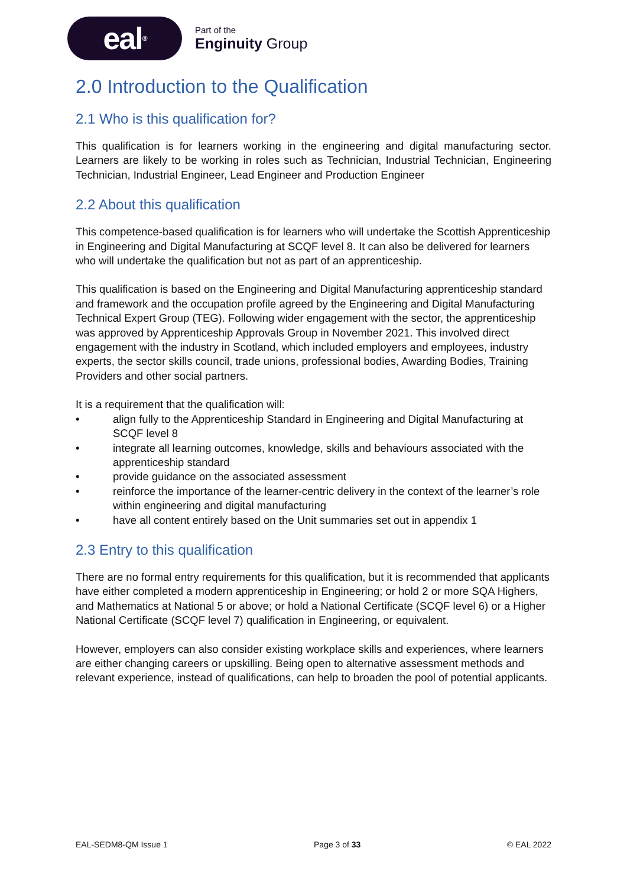eal<sup>®</sup>
Part of the
Enginuity Group
2.0 Introduction to the Qualification
2.1 Who is this qualification for?
This qualification is for learners working in the engineering and digital manufacturing sector. Learners are likely to be working in roles such as Technician, Industrial Technician, Engineering Technician, Industrial Engineer, Lead Engineer and Production Engineer
2.2 About this qualification
This competence-based qualification is for learners who will undertake the Scottish Apprenticeship in Engineering and Digital Manufacturing at SCQF level 8. It can also be delivered for learners who will undertake the qualification but not as part of an apprenticeship.
This qualification is based on the Engineering and Digital Manufacturing apprenticeship standard and framework and the occupation profile agreed by the Engineering and Digital Manufacturing Technical Expert Group (TEG). Following wider engagement with the sector, the apprenticeship was approved by Apprenticeship Approvals Group in November 2021. This involved direct engagement with the industry in Scotland, which included employers and employees, industry experts, the sector skills council, trade unions, professional bodies, Awarding Bodies, Training Providers and other social partners.
It is a requirement that the qualification will:
• align fully to the Apprenticeship Standard in Engineering and Digital Manufacturing at SCQF level 8
• integrate all learning outcomes, knowledge, skills and behaviours associated with the apprenticeship standard
• provide guidance on the associated assessment
• reinforce the importance of the learner-centric delivery in the context of the learner’s role within engineering and digital manufacturing
• have all content entirely based on the Unit summaries set out in appendix 1
2.3 Entry to this qualification
There are no formal entry requirements for this qualification, but it is recommended that applicants have either completed a modern apprenticeship in Engineering; or hold 2 or more SQA Highers, and Mathematics at National 5 or above; or hold a National Certificate (SCQF level 6) or a Higher National Certificate (SCQF level 7) qualification in Engineering, or equivalent.
However, employers can also consider existing workplace skills and experiences, where learners are either changing careers or upskilling. Being open to alternative assessment methods and relevant experience, instead of qualifications, can help to broaden the pool of potential applicants.
EAL-SEDM8-QM Issue 1 Page 3 of 33 © EAL 2022